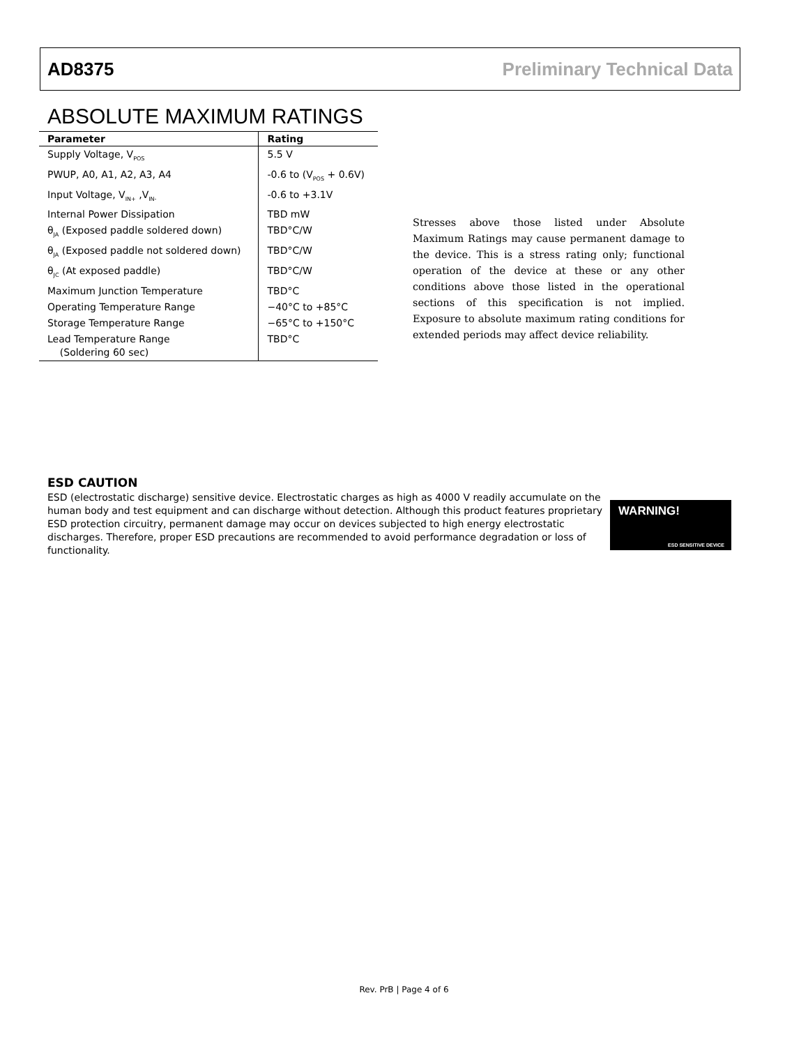AD8375 Preliminary Technical Data
ABSOLUTE MAXIMUM RATINGS
| Parameter | Rating |
| --- | --- |
| Supply Voltage, V<sub>POS</sub> | 5.5 V |
| PWUP, A0, A1, A2, A3, A4 | -0.6 to (V<sub>POS</sub> + 0.6V) |
| Input Voltage, V<sub>IN+</sub> ,V<sub>IN-</sub> | -0.6 to +3.1V |
| Internal Power Dissipation | TBD mW |
| θ<sub>JA</sub> (Exposed paddle soldered down) | TBD°C/W |
| θ<sub>JA</sub> (Exposed paddle not soldered down) | TBD°C/W |
| θ<sub>JC</sub> (At exposed paddle) | TBD°C/W |
| Maximum Junction Temperature | TBD°C |
| Operating Temperature Range | −40°C to +85°C |
| Storage Temperature Range | −65°C to +150°C |
| Lead Temperature Range (Soldering 60 sec) | TBD°C |
Stresses above those listed under Absolute Maximum Ratings may cause permanent damage to the device. This is a stress rating only; functional operation of the device at these or any other conditions above those listed in the operational sections of this specification is not implied. Exposure to absolute maximum rating conditions for extended periods may affect device reliability.
ESD CAUTION
ESD (electrostatic discharge) sensitive device. Electrostatic charges as high as 4000 V readily accumulate on the human body and test equipment and can discharge without detection. Although this product features proprietary ESD protection circuitry, permanent damage may occur on devices subjected to high energy electrostatic discharges. Therefore, proper ESD precautions are recommended to avoid performance degradation or loss of functionality.
WARNING!
ESD SENSITIVE DEVICE
Rev. PrB | Page 4 of 6